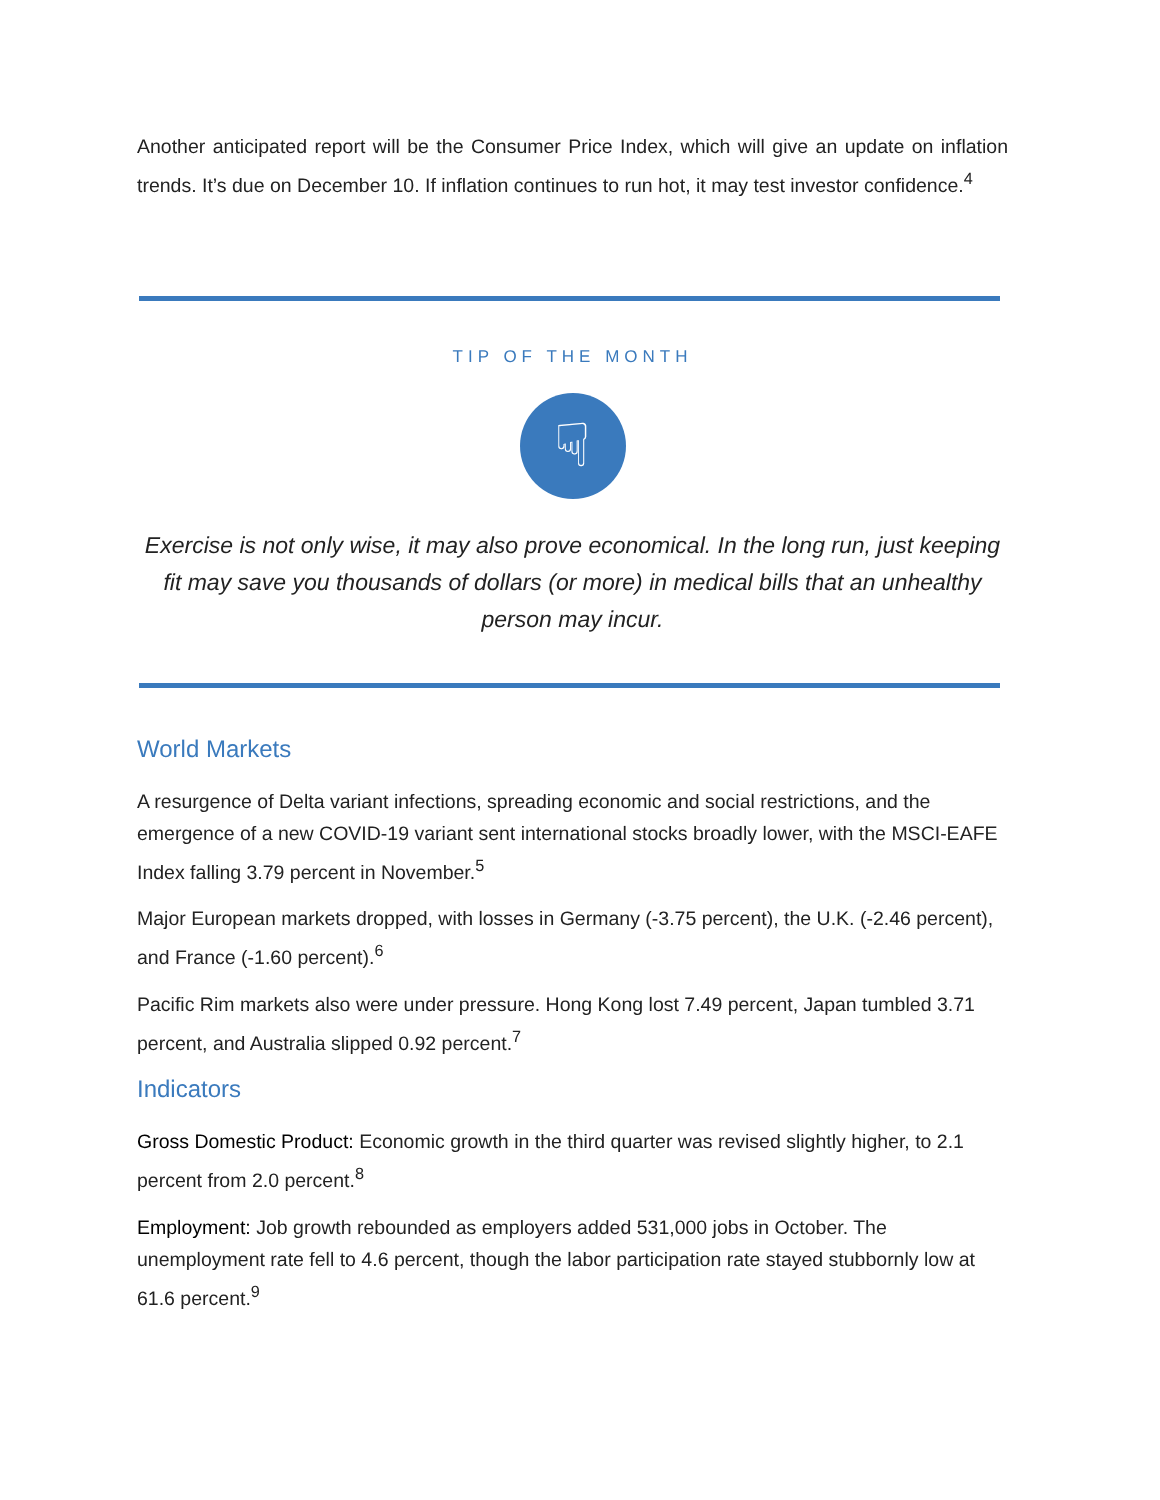Another anticipated report will be the Consumer Price Index, which will give an update on inflation trends. It’s due on December 10. If inflation continues to run hot, it may test investor confidence.<sup>4</sup>
TIP OF THE MONTH
☟
Exercise is not only wise, it may also prove economical. In the long run, just keeping fit may save you thousands of dollars (or more) in medical bills that an unhealthy person may incur.
World Markets
A resurgence of Delta variant infections, spreading economic and social restrictions, and the emergence of a new COVID-19 variant sent international stocks broadly lower, with the MSCI-EAFE Index falling 3.79 percent in November.<sup>5</sup>
Major European markets dropped, with losses in Germany (-3.75 percent), the U.K. (-2.46 percent), and France (-1.60 percent).<sup>6</sup>
Pacific Rim markets also were under pressure. Hong Kong lost 7.49 percent, Japan tumbled 3.71 percent, and Australia slipped 0.92 percent.<sup>7</sup>
Indicators
Gross Domestic Product: Economic growth in the third quarter was revised slightly higher, to 2.1 percent from 2.0 percent.<sup>8</sup>
Employment: Job growth rebounded as employers added 531,000 jobs in October. The unemployment rate fell to 4.6 percent, though the labor participation rate stayed stubbornly low at 61.6 percent.<sup>9</sup>